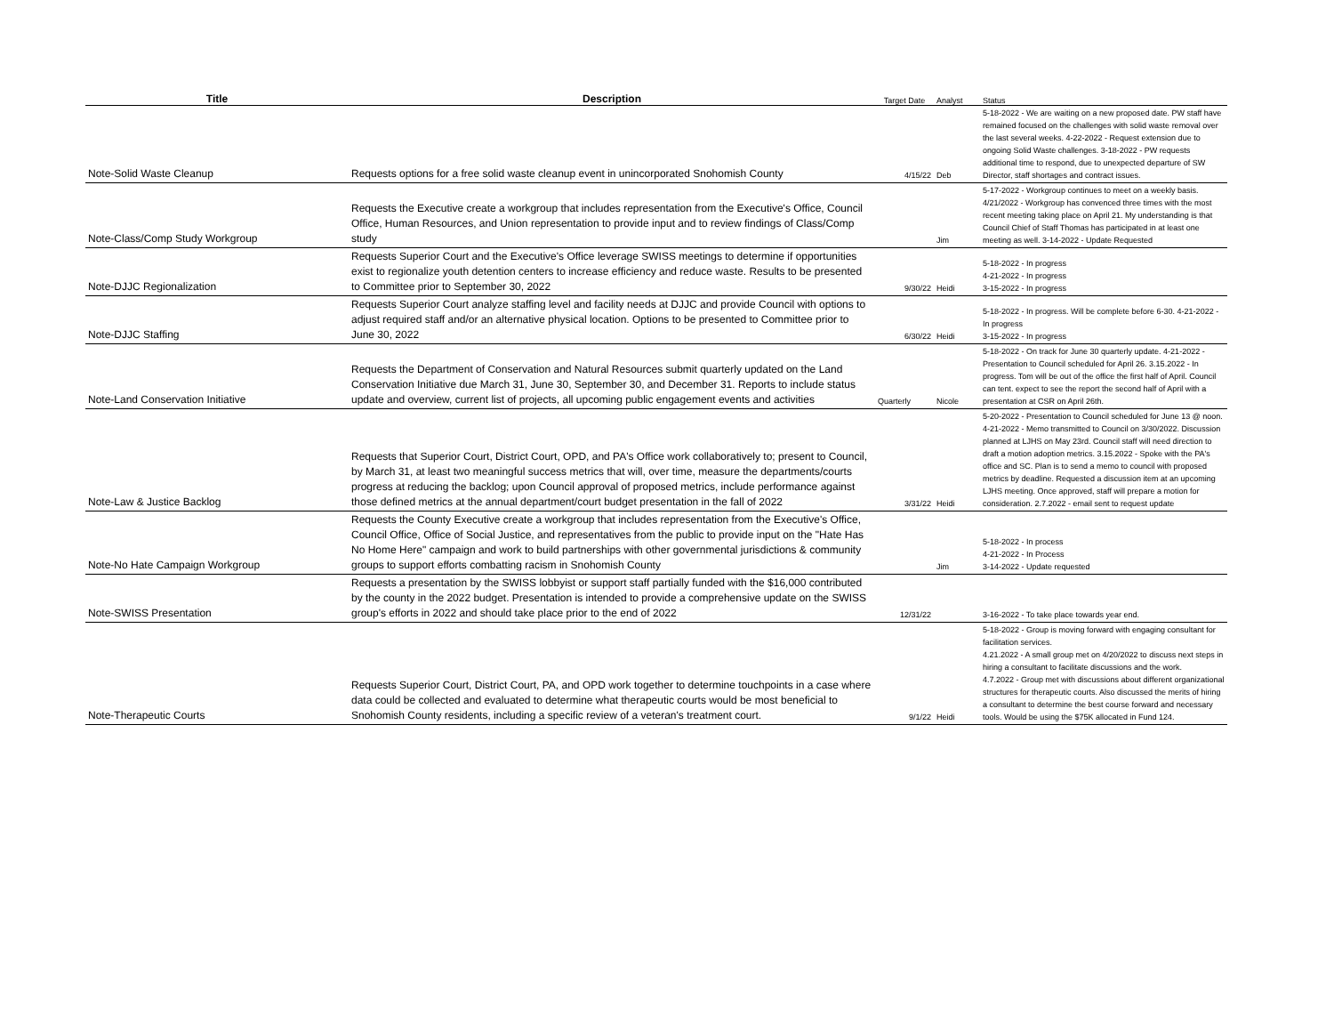| Title | Description | Target Date | Analyst | Status |
| --- | --- | --- | --- | --- |
| Note-Solid Waste Cleanup | Requests options for a free solid waste cleanup event in unincorporated Snohomish County | 4/15/22 | Deb | 5-18-2022 - We are waiting on a new proposed date. PW staff have remained focused on the challenges with solid waste removal over the last several weeks. 4-22-2022 - Request extension due to ongoing Solid Waste challenges. 3-18-2022 - PW requests additional time to respond, due to unexpected departure of SW Director, staff shortages and contract issues. |
| Note-Class/Comp Study Workgroup | Requests the Executive create a workgroup that includes representation from the Executive's Office, Council Office, Human Resources, and Union representation to provide input and to review findings of Class/Comp study | | Jim | 5-17-2022 - Workgroup continues to meet on a weekly basis. 4/21/2022 - Workgroup has convenced three times with the most recent meeting taking place on April 21. My understanding is that Council Chief of Staff Thomas has participated in at least one meeting as well. 3-14-2022 - Update Requested |
| Note-DJJC Regionalization | Requests Superior Court and the Executive's Office leverage SWISS meetings to determine if opportunities exist to regionalize youth detention centers to increase efficiency and reduce waste. Results to be presented to Committee prior to September 30, 2022 | 9/30/22 | Heidi | 5-18-2022 - In progress 4-21-2022 - In progress 3-15-2022 - In progress |
| Note-DJJC Staffing | Requests Superior Court analyze staffing level and facility needs at DJJC and provide Council with options to adjust required staff and/or an alternative physical location. Options to be presented to Committee prior to June 30, 2022 | 6/30/22 | Heidi | 5-18-2022 - In progress. Will be complete before 6-30. 4-21-2022 - In progress 3-15-2022 - In progress |
| Note-Land Conservation Initiative | Requests the Department of Conservation and Natural Resources submit quarterly updated on the Land Conservation Initiative due March 31, June 30, September 30, and December 31. Reports to include status update and overview, current list of projects, all upcoming public engagement events and activities | Quarterly | Nicole | 5-18-2022 - On track for June 30 quarterly update. 4-21-2022 - Presentation to Council scheduled for April 26. 3.15.2022 - In progress. Tom will be out of the office the first half of April. Council can tent. expect to see the report the second half of April with a presentation at CSR on April 26th. |
| Note-Law & Justice Backlog | Requests that Superior Court, District Court, OPD, and PA's Office work collaboratively to; present to Council, by March 31, at least two meaningful success metrics that will, over time, measure the departments/courts progress at reducing the backlog; upon Council approval of proposed metrics, include performance against those defined metrics at the annual department/court budget presentation in the fall of 2022 | 3/31/22 | Heidi | 5-20-2022 - Presentation to Council scheduled for June 13 @ noon. 4-21-2022 - Memo transmitted to Council on 3/30/2022. Discussion planned at LJHS on May 23rd. Council staff will need direction to draft a motion adoption metrics. 3.15.2022 - Spoke with the PA's office and SC. Plan is to send a memo to council with proposed metrics by deadline. Requested a discussion item at an upcoming LJHS meeting. Once approved, staff will prepare a motion for consideration. 2.7.2022 - email sent to request update |
| Note-No Hate Campaign Workgroup | Requests the County Executive create a workgroup that includes representation from the Executive's Office, Council Office, Office of Social Justice, and representatives from the public to provide input on the "Hate Has No Home Here" campaign and work to build partnerships with other governmental jurisdictions & community groups to support efforts combatting racism in Snohomish County | | Jim | 5-18-2022 - In process 4-21-2022 - In Process 3-14-2022 - Update requested |
| Note-SWISS Presentation | Requests a presentation by the SWISS lobbyist or support staff partially funded with the $16,000 contributed by the county in the 2022 budget. Presentation is intended to provide a comprehensive update on the SWISS group's efforts in 2022 and should take place prior to the end of 2022 | 12/31/22 | | 3-16-2022 - To take place towards year end. |
| Note-Therapeutic Courts | Requests Superior Court, District Court, PA, and OPD work together to determine touchpoints in a case where data could be collected and evaluated to determine what therapeutic courts would be most beneficial to Snohomish County residents, including a specific review of a veteran's treatment court. | 9/1/22 | Heidi | 5-18-2022 - Group is moving forward with engaging consultant for facilitation services. 4.21.2022 - A small group met on 4/20/2022 to discuss next steps in hiring a consultant to facilitate discussions and the work. 4.7.2022 - Group met with discussions about different organizational structures for therapeutic courts. Also discussed the merits of hiring a consultant to determine the best course forward and necessary tools. Would be using the $75K allocated in Fund 124. |